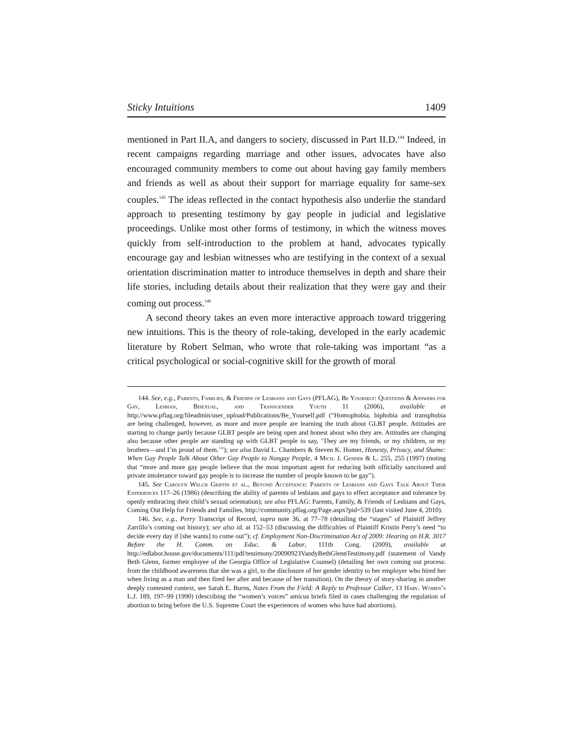Sticky Intuitions 1409
mentioned in Part II.A, and dangers to society, discussed in Part II.D.<sup>144</sup> Indeed, in recent campaigns regarding marriage and other issues, advocates have also encouraged community members to come out about having gay family members and friends as well as about their support for marriage equality for same-sex couples.<sup>145</sup> The ideas reflected in the contact hypothesis also underlie the standard approach to presenting testimony by gay people in judicial and legislative proceedings. Unlike most other forms of testimony, in which the witness moves quickly from self-introduction to the problem at hand, advocates typically encourage gay and lesbian witnesses who are testifying in the context of a sexual orientation discrimination matter to introduce themselves in depth and share their life stories, including details about their realization that they were gay and their coming out process.<sup>146</sup>
A second theory takes an even more interactive approach toward triggering new intuitions. This is the theory of role-taking, developed in the early academic literature by Robert Selman, who wrote that role-taking was important “as a critical psychological or social-cognitive skill for the growth of moral
144. See, e.g., Parents, Families, & Friends of Lesbians and Gays (PFLAG), Be Yourself: Questions & Answers for Gay, Lesbian, Bisexual, and Transgender Youth 11 (2006), available at http://www.pflag.org/fileadmin/user_upload/Publications/Be_Yourself.pdf (“Homophobia, biphobia and transphobia are being challenged, however, as more and more people are learning the truth about GLBT people. Attitudes are starting to change partly because GLBT people are being open and honest about who they are. Attitudes are changing also because other people are standing up with GLBT people to say, ‘They are my friends, or my children, or my brothers—and I’m proud of them.’”); see also David L. Chambers & Steven K. Homer, Honesty, Privacy, and Shame: When Gay People Talk About Other Gay People to Nongay People, 4 Mich. J. Gender & L. 255, 255 (1997) (noting that “more and more gay people believe that the most important agent for reducing both officially sanctioned and private intolerance toward gay people is to increase the number of people known to be gay”).
145. See Carolyn Welch Griffin et al., Beyond Acceptance: Parents of Lesbians and Gays Talk About Their Experiences 117–26 (1986) (describing the ability of parents of lesbians and gays to effect acceptance and tolerance by openly embracing their child’s sexual orientation); see also PFLAG: Parents, Family, & Friends of Lesbians and Gays, Coming Out Help for Friends and Families, http://community.pflag.org/Page.aspx?pid=539 (last visited June 4, 2010).
146. See, e.g., Perry Transcript of Record, supra note 36, at 77–78 (detailing the “stages” of Plaintiff Jeffrey Zarrillo’s coming out history); see also id. at 152–53 (discussing the difficulties of Plaintiff Kristin Perry’s need “to decide every day if [she wants] to come out”); cf. Employment Non-Discrimination Act of 2009: Hearing on H.R. 3017 Before the H. Comm. on Educ. & Labor, 111th Cong. (2009), available at http://edlabor.house.gov/documents/111/pdf/testimony/20090923VandyBethGlennTestimony.pdf (statement of Vandy Beth Glenn, former employee of the Georgia Office of Legislative Counsel) (detailing her own coming out process: from the childhood awareness that she was a girl, to the disclosure of her gender identity to her employer who hired her when living as a man and then fired her after and because of her transition). On the theory of story-sharing in another deeply contested context, see Sarah E. Burns, Notes From the Field: A Reply to Professor Colker, 13 Harv. Women’s L.J. 189, 197–99 (1990) (describing the “women’s voices” amicus briefs filed in cases challenging the regulation of abortion to bring before the U.S. Supreme Court the experiences of women who have had abortions).